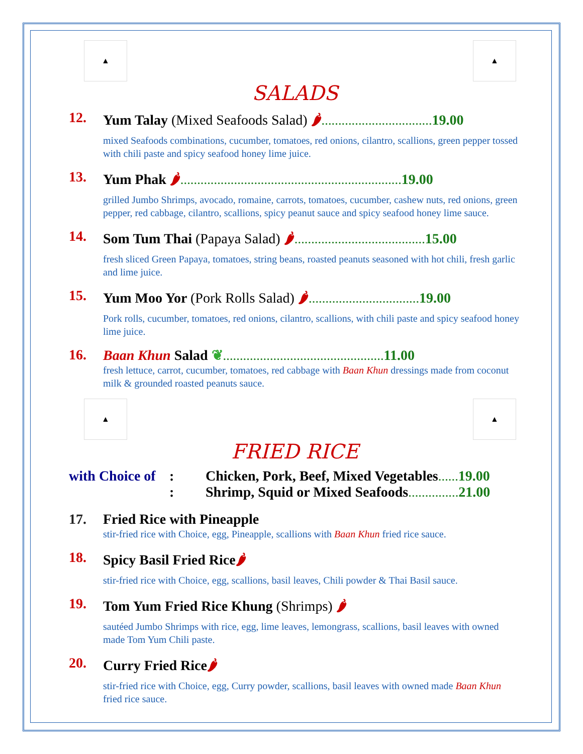▲ ▲
SALADS
12. Yum Talay (Mixed Seafoods Salad) 🌶……………………………19.00
mixed Seafoods combinations, cucumber, tomatoes, red onions, cilantro, scallions, green pepper tossed with chili paste and spicy seafood honey lime juice.
13. Yum Phak 🌶…………………………………………………………19.00
grilled Jumbo Shrimps, avocado, romaine, carrots, tomatoes, cucumber, cashew nuts, red onions, green pepper, red cabbage, cilantro, scallions, spicy peanut sauce and spicy seafood honey lime sauce.
14. Som Tum Thai (Papaya Salad) 🌶…………………………………15.00
fresh sliced Green Papaya, tomatoes, string beans, roasted peanuts seasoned with hot chili, fresh garlic and lime juice.
15. Yum Moo Yor (Pork Rolls Salad) 🌶……………………………19.00
Pork rolls, cucumber, tomatoes, red onions, cilantro, scallions, with chili paste and spicy seafood honey lime juice.
16. Baan Khun Salad ❦…………………………………………11.00
fresh lettuce, carrot, cucumber, tomatoes, red cabbage with Baan Khun dressings made from coconut milk & grounded roasted peanuts sauce.
▲ ▲
FRIED RICE
with Choice of
:
Chicken, Pork, Beef, Mixed Vegetables……19.00
:
Shrimp, Squid or Mixed Seafoods……………21.00
17. Fried Rice with Pineapple
stir-fried rice with Choice, egg, Pineapple, scallions with Baan Khun fried rice sauce.
18. Spicy Basil Fried Rice🌶
stir-fried rice with Choice, egg, scallions, basil leaves, Chili powder & Thai Basil sauce.
19. Tom Yum Fried Rice Khung (Shrimps) 🌶
sautéed Jumbo Shrimps with rice, egg, lime leaves, lemongrass, scallions, basil leaves with owned made Tom Yum Chili paste.
20. Curry Fried Rice🌶
stir-fried rice with Choice, egg, Curry powder, scallions, basil leaves with owned made Baan Khun fried rice sauce.